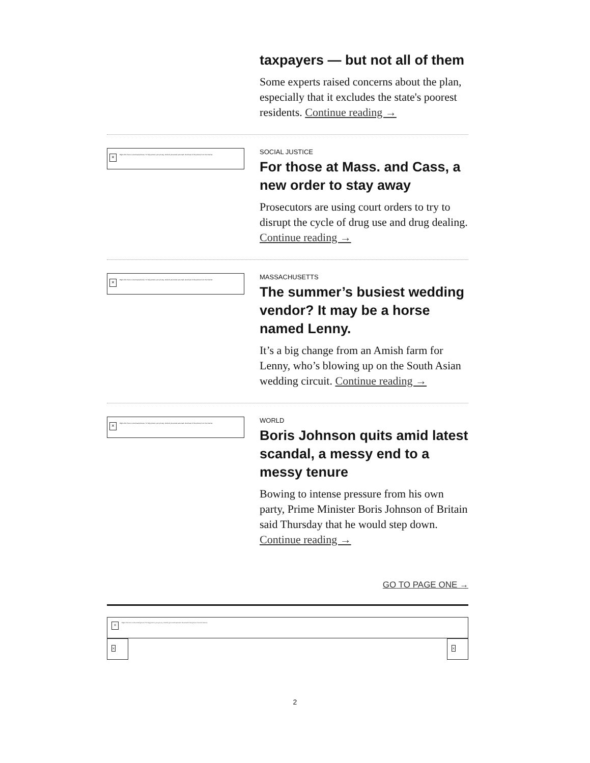taxpayers — but not all of them
Some experts raised concerns about the plan, especially that it excludes the state's poorest residents. Continue reading →
× Right-click here to download pictures. To help protect your privacy, Outlook prevented automatic download of this picture from the Internet.
SOCIAL JUSTICE
For those at Mass. and Cass, a new order to stay away
Prosecutors are using court orders to try to disrupt the cycle of drug use and drug dealing. Continue reading →
× Right-click here to download pictures. To help protect your privacy, Outlook prevented automatic download of this picture from the Internet.
MASSACHUSETTS
The summer’s busiest wedding vendor? It may be a horse named Lenny.
It’s a big change from an Amish farm for Lenny, who’s blowing up on the South Asian wedding circuit. Continue reading →
× Right-click here to download pictures. To help protect your privacy, Outlook prevented automatic download of this picture from the Internet.
WORLD
Boris Johnson quits amid latest scandal, a messy end to a messy tenure
Bowing to intense pressure from his own party, Prime Minister Boris Johnson of Britain said Thursday that he would step down. Continue reading →
GO TO PAGE ONE →
× Right-click here to download pictures. To help protect your privacy, Outlook prevented automatic download of this picture from the Internet.
× ×
2